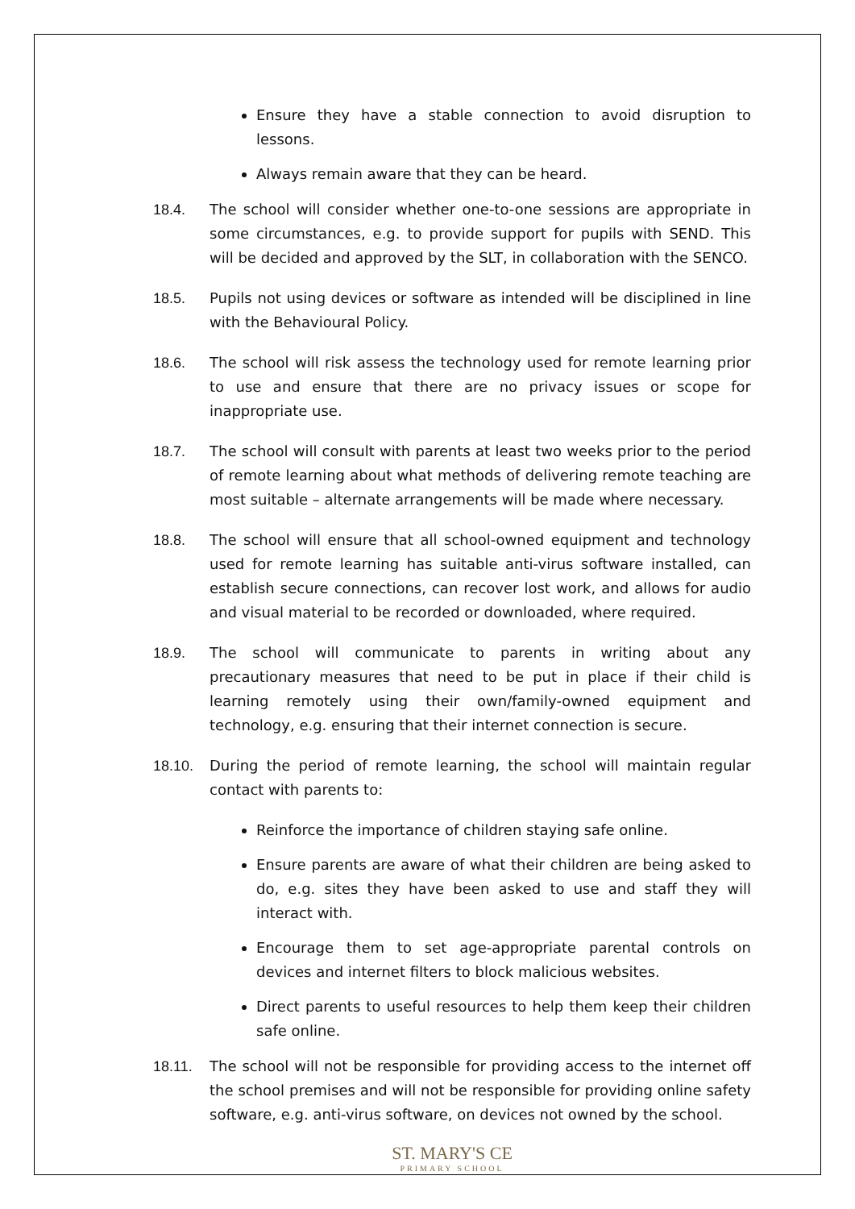Ensure they have a stable connection to avoid disruption to lessons.
Always remain aware that they can be heard.
18.4. The school will consider whether one-to-one sessions are appropriate in some circumstances, e.g. to provide support for pupils with SEND. This will be decided and approved by the SLT, in collaboration with the SENCO.
18.5. Pupils not using devices or software as intended will be disciplined in line with the Behavioural Policy.
18.6. The school will risk assess the technology used for remote learning prior to use and ensure that there are no privacy issues or scope for inappropriate use.
18.7. The school will consult with parents at least two weeks prior to the period of remote learning about what methods of delivering remote teaching are most suitable – alternate arrangements will be made where necessary.
18.8. The school will ensure that all school-owned equipment and technology used for remote learning has suitable anti-virus software installed, can establish secure connections, can recover lost work, and allows for audio and visual material to be recorded or downloaded, where required.
18.9. The school will communicate to parents in writing about any precautionary measures that need to be put in place if their child is learning remotely using their own/family-owned equipment and technology, e.g. ensuring that their internet connection is secure.
18.10. During the period of remote learning, the school will maintain regular contact with parents to:
Reinforce the importance of children staying safe online.
Ensure parents are aware of what their children are being asked to do, e.g. sites they have been asked to use and staff they will interact with.
Encourage them to set age-appropriate parental controls on devices and internet filters to block malicious websites.
Direct parents to useful resources to help them keep their children safe online.
18.11. The school will not be responsible for providing access to the internet off the school premises and will not be responsible for providing online safety software, e.g. anti-virus software, on devices not owned by the school.
ST. MARY'S CE
PRIMARY SCHOOL